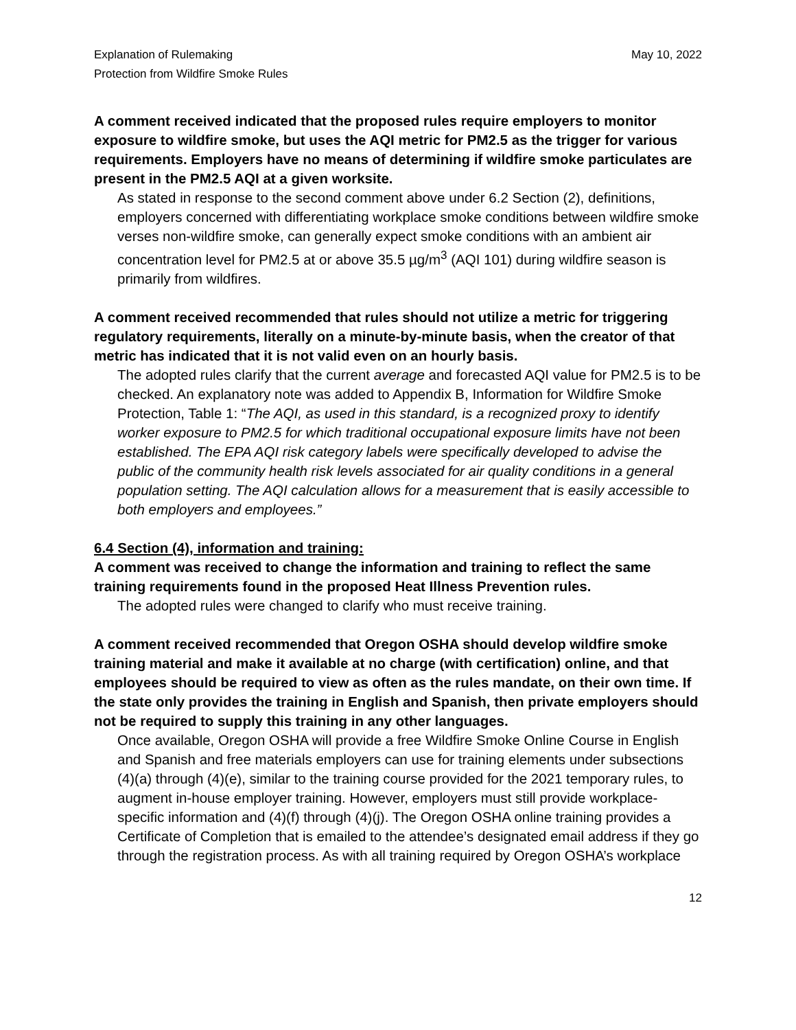Explanation of Rulemaking
Protection from Wildfire Smoke Rules
May 10, 2022
A comment received indicated that the proposed rules require employers to monitor exposure to wildfire smoke, but uses the AQI metric for PM2.5 as the trigger for various requirements. Employers have no means of determining if wildfire smoke particulates are present in the PM2.5 AQI at a given worksite.
As stated in response to the second comment above under 6.2 Section (2), definitions, employers concerned with differentiating workplace smoke conditions between wildfire smoke verses non-wildfire smoke, can generally expect smoke conditions with an ambient air concentration level for PM2.5 at or above 35.5 µg/m<sup>3</sup> (AQI 101) during wildfire season is primarily from wildfires.
A comment received recommended that rules should not utilize a metric for triggering regulatory requirements, literally on a minute-by-minute basis, when the creator of that metric has indicated that it is not valid even on an hourly basis.
The adopted rules clarify that the current average and forecasted AQI value for PM2.5 is to be checked. An explanatory note was added to Appendix B, Information for Wildfire Smoke Protection, Table 1: “The AQI, as used in this standard, is a recognized proxy to identify worker exposure to PM2.5 for which traditional occupational exposure limits have not been established. The EPA AQI risk category labels were specifically developed to advise the public of the community health risk levels associated for air quality conditions in a general population setting. The AQI calculation allows for a measurement that is easily accessible to both employers and employees.”
6.4 Section (4), information and training:
A comment was received to change the information and training to reflect the same training requirements found in the proposed Heat Illness Prevention rules.
The adopted rules were changed to clarify who must receive training.
A comment received recommended that Oregon OSHA should develop wildfire smoke training material and make it available at no charge (with certification) online, and that employees should be required to view as often as the rules mandate, on their own time. If the state only provides the training in English and Spanish, then private employers should not be required to supply this training in any other languages.
Once available, Oregon OSHA will provide a free Wildfire Smoke Online Course in English and Spanish and free materials employers can use for training elements under subsections (4)(a) through (4)(e), similar to the training course provided for the 2021 temporary rules, to augment in-house employer training. However, employers must still provide workplace-specific information and (4)(f) through (4)(j). The Oregon OSHA online training provides a Certificate of Completion that is emailed to the attendee’s designated email address if they go through the registration process. As with all training required by Oregon OSHA’s workplace
12